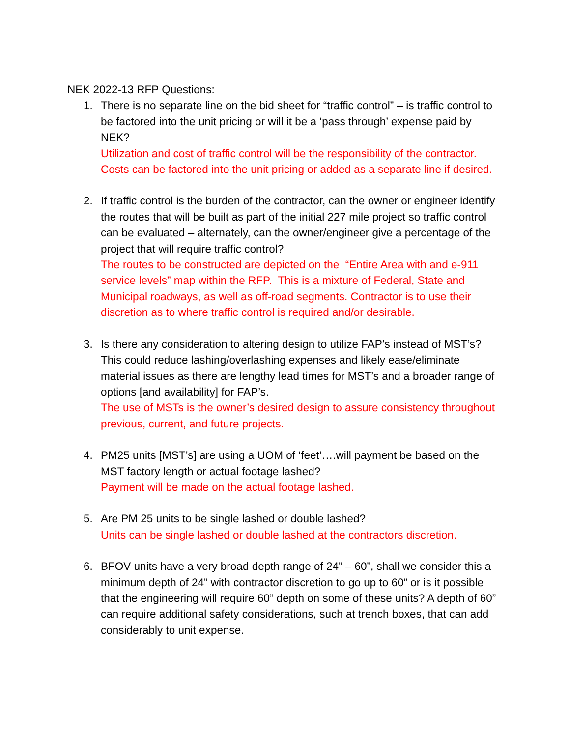NEK 2022-13 RFP Questions:
1. There is no separate line on the bid sheet for “traffic control” – is traffic control to be factored into the unit pricing or will it be a ‘pass through’ expense paid by NEK?
Utilization and cost of traffic control will be the responsibility of the contractor. Costs can be factored into the unit pricing or added as a separate line if desired.
2. If traffic control is the burden of the contractor, can the owner or engineer identify the routes that will be built as part of the initial 227 mile project so traffic control can be evaluated – alternately, can the owner/engineer give a percentage of the project that will require traffic control?
The routes to be constructed are depicted on the “Entire Area with and e-911 service levels” map within the RFP. This is a mixture of Federal, State and Municipal roadways, as well as off-road segments. Contractor is to use their discretion as to where traffic control is required and/or desirable.
3. Is there any consideration to altering design to utilize FAP’s instead of MST’s? This could reduce lashing/overlashing expenses and likely ease/eliminate material issues as there are lengthy lead times for MST’s and a broader range of options [and availability] for FAP’s.
The use of MSTs is the owner’s desired design to assure consistency throughout previous, current, and future projects.
4. PM25 units [MST’s] are using a UOM of ‘feet’….will payment be based on the MST factory length or actual footage lashed?
Payment will be made on the actual footage lashed.
5. Are PM 25 units to be single lashed or double lashed?
Units can be single lashed or double lashed at the contractors discretion.
6. BFOV units have a very broad depth range of 24” – 60”, shall we consider this a minimum depth of 24” with contractor discretion to go up to 60” or is it possible that the engineering will require 60” depth on some of these units? A depth of 60” can require additional safety considerations, such at trench boxes, that can add considerably to unit expense.